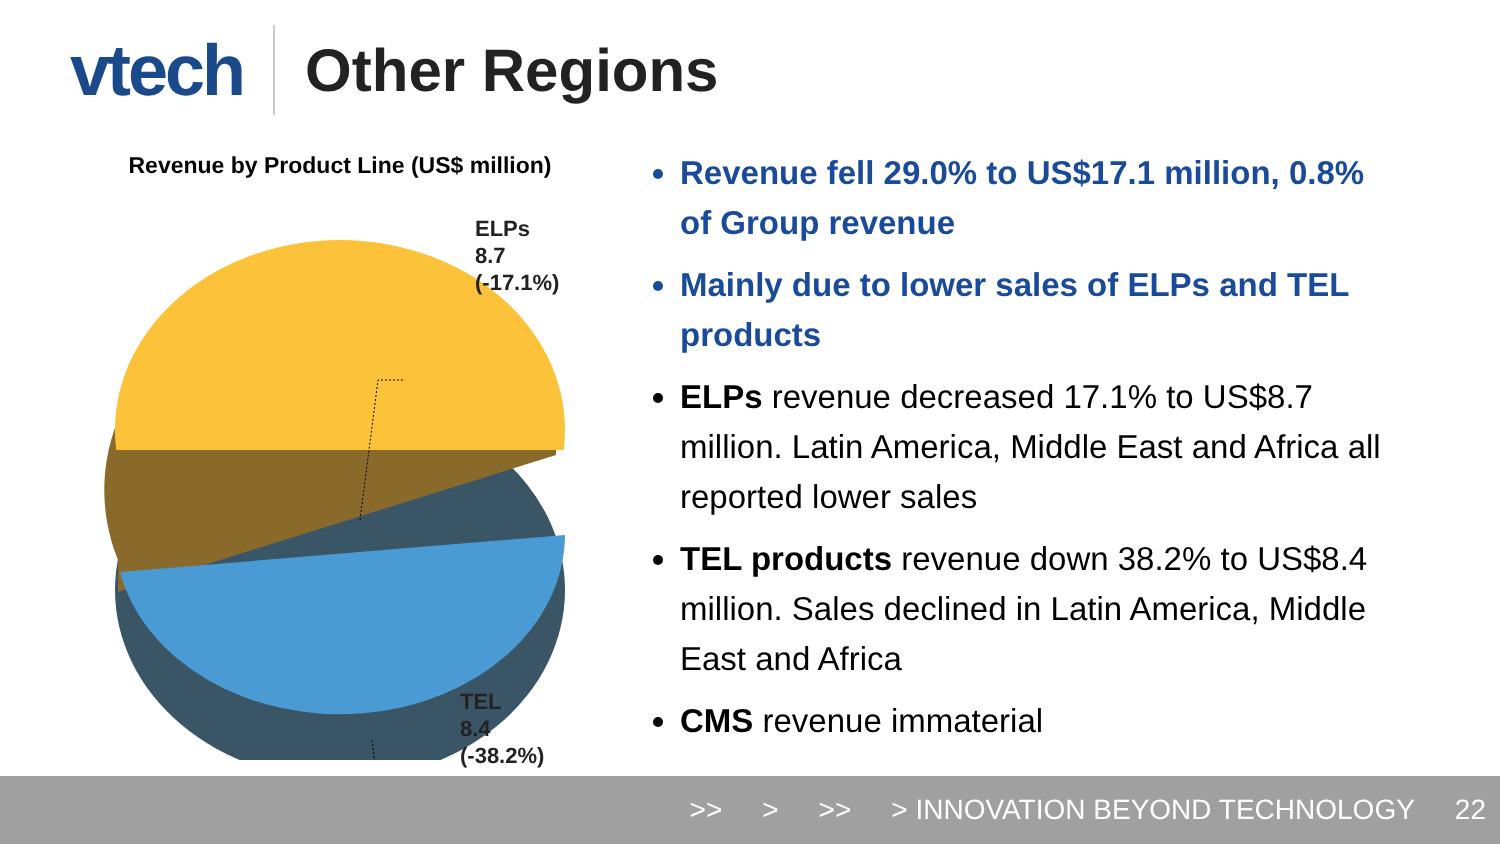vtech
Other Regions
Revenue by Product Line (US$ million)
ELPs
8.7
(-17.1%)
TEL
8.4
(-38.2%)
Revenue fell 29.0% to US$17.1 million, 0.8% of Group revenue
Mainly due to lower sales of ELPs and TEL products
ELPs revenue decreased 17.1% to US$8.7 million. Latin America, Middle East and Africa all reported lower sales
TEL products revenue down 38.2% to US$8.4 million. Sales declined in Latin America, Middle East and Africa
CMS revenue immaterial
>> > >> > INNOVATION BEYOND TECHNOLOGY 22